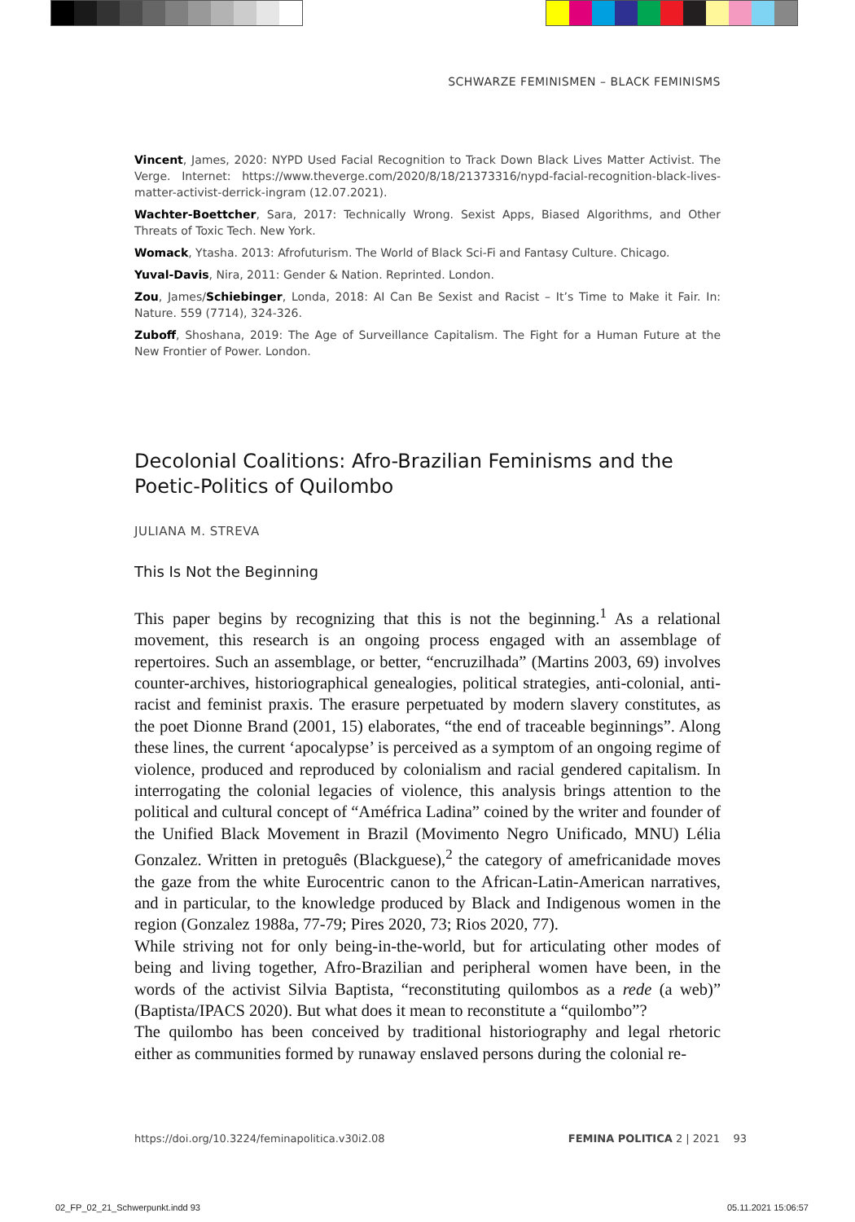SCHWARZE FEMINISMEN – BLACK FEMINISMS
Vincent, James, 2020: NYPD Used Facial Recognition to Track Down Black Lives Matter Activist. The Verge. Internet: https://www.theverge.com/2020/8/18/21373316/nypd-facial-recognition-black-lives-matter-activist-derrick-ingram (12.07.2021).
Wachter-Boettcher, Sara, 2017: Technically Wrong. Sexist Apps, Biased Algorithms, and Other Threats of Toxic Tech. New York.
Womack, Ytasha. 2013: Afrofuturism. The World of Black Sci-Fi and Fantasy Culture. Chicago.
Yuval-Davis, Nira, 2011: Gender & Nation. Reprinted. London.
Zou, James/Schiebinger, Londa, 2018: AI Can Be Sexist and Racist – It’s Time to Make it Fair. In: Nature. 559 (7714), 324-326.
Zuboff, Shoshana, 2019: The Age of Surveillance Capitalism. The Fight for a Human Future at the New Frontier of Power. London.
Decolonial Coalitions: Afro-Brazilian Feminisms and the Poetic-Politics of Quilombo
JULIANA M. STREVA
This Is Not the Beginning
This paper begins by recognizing that this is not the beginning.<sup>1</sup> As a relational movement, this research is an ongoing process engaged with an assemblage of repertoires. Such an assemblage, or better, “encruzilhada” (Martins 2003, 69) involves counter-archives, historiographical genealogies, political strategies, anti-colonial, anti-racist and feminist praxis. The erasure perpetuated by modern slavery constitutes, as the poet Dionne Brand (2001, 15) elaborates, “the end of traceable beginnings”. Along these lines, the current ‘apocalypse’ is perceived as a symptom of an ongoing regime of violence, produced and reproduced by colonialism and racial gendered capitalism. In interrogating the colonial legacies of violence, this analysis brings attention to the political and cultural concept of “Améfrica Ladina” coined by the writer and founder of the Unified Black Movement in Brazil (Movimento Negro Unificado, MNU) Lélia Gonzalez. Written in pretoguês (Blackguese),<sup>2</sup> the category of amefricanidade moves the gaze from the white Eurocentric canon to the African-Latin-American narratives, and in particular, to the knowledge produced by Black and Indigenous women in the region (Gonzalez 1988a, 77-79; Pires 2020, 73; Rios 2020, 77).
While striving not for only being-in-the-world, but for articulating other modes of being and living together, Afro-Brazilian and peripheral women have been, in the words of the activist Silvia Baptista, “reconstituting quilombos as a rede (a web)” (Baptista/IPACS 2020). But what does it mean to reconstitute a “quilombo”?
The quilombo has been conceived by traditional historiography and legal rhetoric either as communities formed by runaway enslaved persons during the colonial re-
https://doi.org/10.3224/feminapolitica.v30i2.08 FEMINA POLITICA 2 | 2021 93
02_FP_02_21_Schwerpunkt.indd 93 05.11.2021 15:06:57